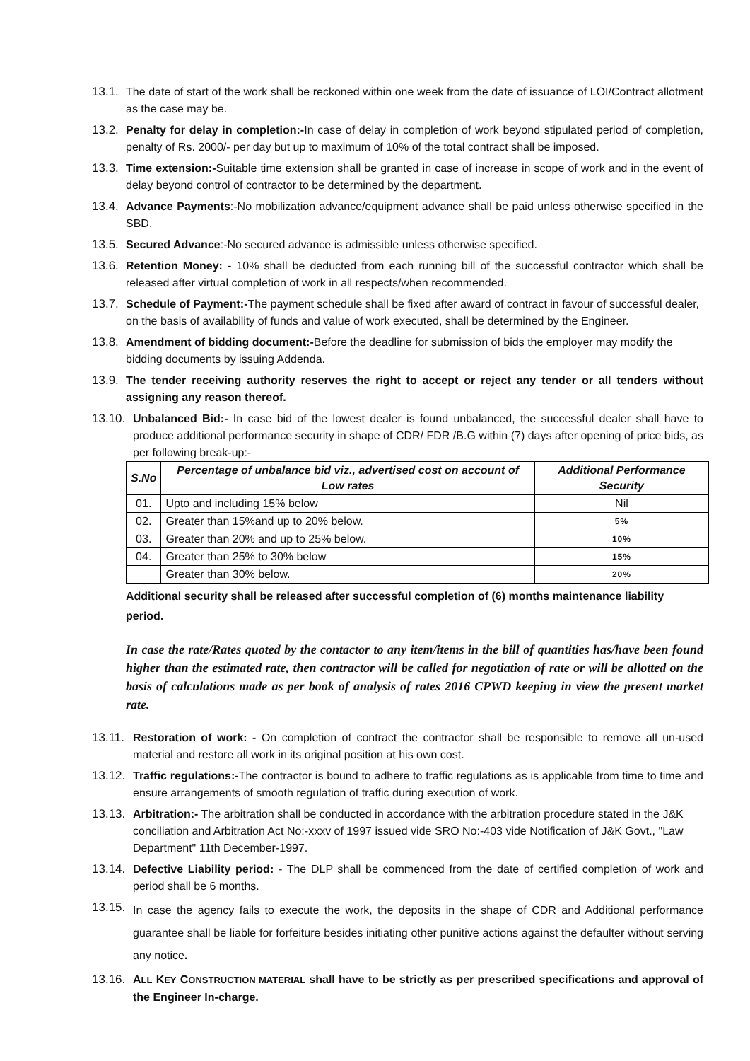13.1. The date of start of the work shall be reckoned within one week from the date of issuance of LOI/Contract allotment as the case may be.
13.2. Penalty for delay in completion:-In case of delay in completion of work beyond stipulated period of completion, penalty of Rs. 2000/- per day but up to maximum of 10% of the total contract shall be imposed.
13.3. Time extension:-Suitable time extension shall be granted in case of increase in scope of work and in the event of delay beyond control of contractor to be determined by the department.
13.4. Advance Payments:-No mobilization advance/equipment advance shall be paid unless otherwise specified in the SBD.
13.5. Secured Advance:-No secured advance is admissible unless otherwise specified.
13.6. Retention Money: - 10% shall be deducted from each running bill of the successful contractor which shall be released after virtual completion of work in all respects/when recommended.
13.7. Schedule of Payment:-The payment schedule shall be fixed after award of contract in favour of successful dealer, on the basis of availability of funds and value of work executed, shall be determined by the Engineer.
13.8. Amendment of bidding document:-Before the deadline for submission of bids the employer may modify the bidding documents by issuing Addenda.
13.9. The tender receiving authority reserves the right to accept or reject any tender or all tenders without assigning any reason thereof.
13.10. Unbalanced Bid:- In case bid of the lowest dealer is found unbalanced, the successful dealer shall have to produce additional performance security in shape of CDR/ FDR /B.G within (7) days after opening of price bids, as per following break-up:-
| S.No | Percentage of unbalance bid viz., advertised cost on account of Low rates | Additional Performance Security |
| --- | --- | --- |
| 01. | Upto and including 15% below | Nil |
| 02. | Greater than 15%and up to 20% below. | 5% |
| 03. | Greater than 20% and up to 25% below. | 10% |
| 04. | Greater than 25% to 30% below | 15% |
| | Greater than 30% below. | 20% |
Additional security shall be released after successful completion of (6) months maintenance liability period.
In case the rate/Rates quoted by the contactor to any item/items in the bill of quantities has/have been found higher than the estimated rate, then contractor will be called for negotiation of rate or will be allotted on the basis of calculations made as per book of analysis of rates 2016 CPWD keeping in view the present market rate.
13.11. Restoration of work: - On completion of contract the contractor shall be responsible to remove all un-used material and restore all work in its original position at his own cost.
13.12. Traffic regulations:-The contractor is bound to adhere to traffic regulations as is applicable from time to time and ensure arrangements of smooth regulation of traffic during execution of work.
13.13. Arbitration:- The arbitration shall be conducted in accordance with the arbitration procedure stated in the J&K conciliation and Arbitration Act No:-xxxv of 1997 issued vide SRO No:-403 vide Notification of J&K Govt., "Law Department" 11th December-1997.
13.14. Defective Liability period: - The DLP shall be commenced from the date of certified completion of work and period shall be 6 months.
13.15. In case the agency fails to execute the work, the deposits in the shape of CDR and Additional performance guarantee shall be liable for forfeiture besides initiating other punitive actions against the defaulter without serving any notice.
13.16. ALL KEY CONSTRUCTION MATERIAL shall have to be strictly as per prescribed specifications and approval of the Engineer In-charge.